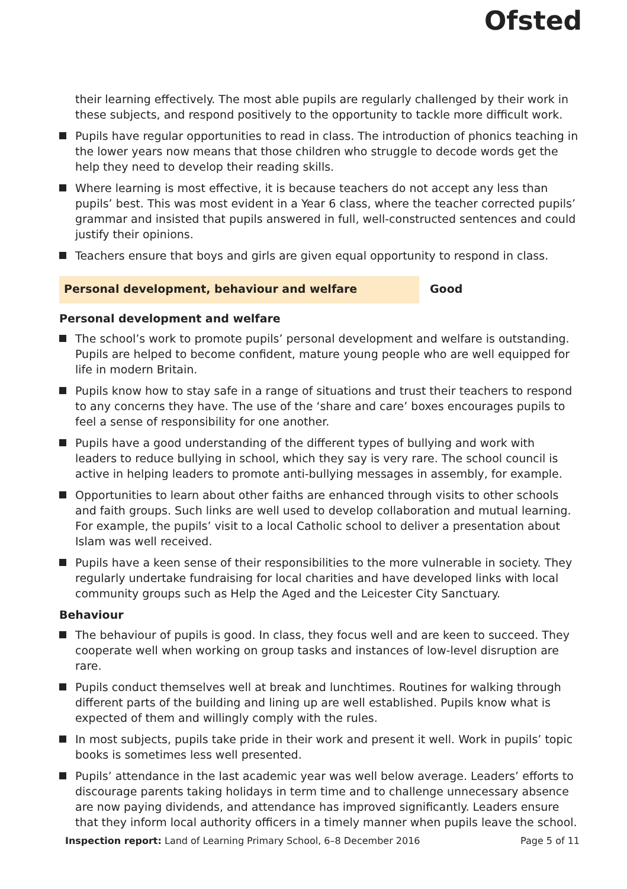Ofsted
their learning effectively. The most able pupils are regularly challenged by their work in these subjects, and respond positively to the opportunity to tackle more difficult work.
Pupils have regular opportunities to read in class. The introduction of phonics teaching in the lower years now means that those children who struggle to decode words get the help they need to develop their reading skills.
Where learning is most effective, it is because teachers do not accept any less than pupils’ best. This was most evident in a Year 6 class, where the teacher corrected pupils’ grammar and insisted that pupils answered in full, well-constructed sentences and could justify their opinions.
Teachers ensure that boys and girls are given equal opportunity to respond in class.
Personal development, behaviour and welfare
Good
Personal development and welfare
The school’s work to promote pupils’ personal development and welfare is outstanding. Pupils are helped to become confident, mature young people who are well equipped for life in modern Britain.
Pupils know how to stay safe in a range of situations and trust their teachers to respond to any concerns they have. The use of the ‘share and care’ boxes encourages pupils to feel a sense of responsibility for one another.
Pupils have a good understanding of the different types of bullying and work with leaders to reduce bullying in school, which they say is very rare. The school council is active in helping leaders to promote anti-bullying messages in assembly, for example.
Opportunities to learn about other faiths are enhanced through visits to other schools and faith groups. Such links are well used to develop collaboration and mutual learning. For example, the pupils’ visit to a local Catholic school to deliver a presentation about Islam was well received.
Pupils have a keen sense of their responsibilities to the more vulnerable in society. They regularly undertake fundraising for local charities and have developed links with local community groups such as Help the Aged and the Leicester City Sanctuary.
Behaviour
The behaviour of pupils is good. In class, they focus well and are keen to succeed. They cooperate well when working on group tasks and instances of low-level disruption are rare.
Pupils conduct themselves well at break and lunchtimes. Routines for walking through different parts of the building and lining up are well established. Pupils know what is expected of them and willingly comply with the rules.
In most subjects, pupils take pride in their work and present it well. Work in pupils’ topic books is sometimes less well presented.
Pupils’ attendance in the last academic year was well below average. Leaders’ efforts to discourage parents taking holidays in term time and to challenge unnecessary absence are now paying dividends, and attendance has improved significantly. Leaders ensure that they inform local authority officers in a timely manner when pupils leave the school.
Inspection report: Land of Learning Primary School, 6–8 December 2016
Page 5 of 11